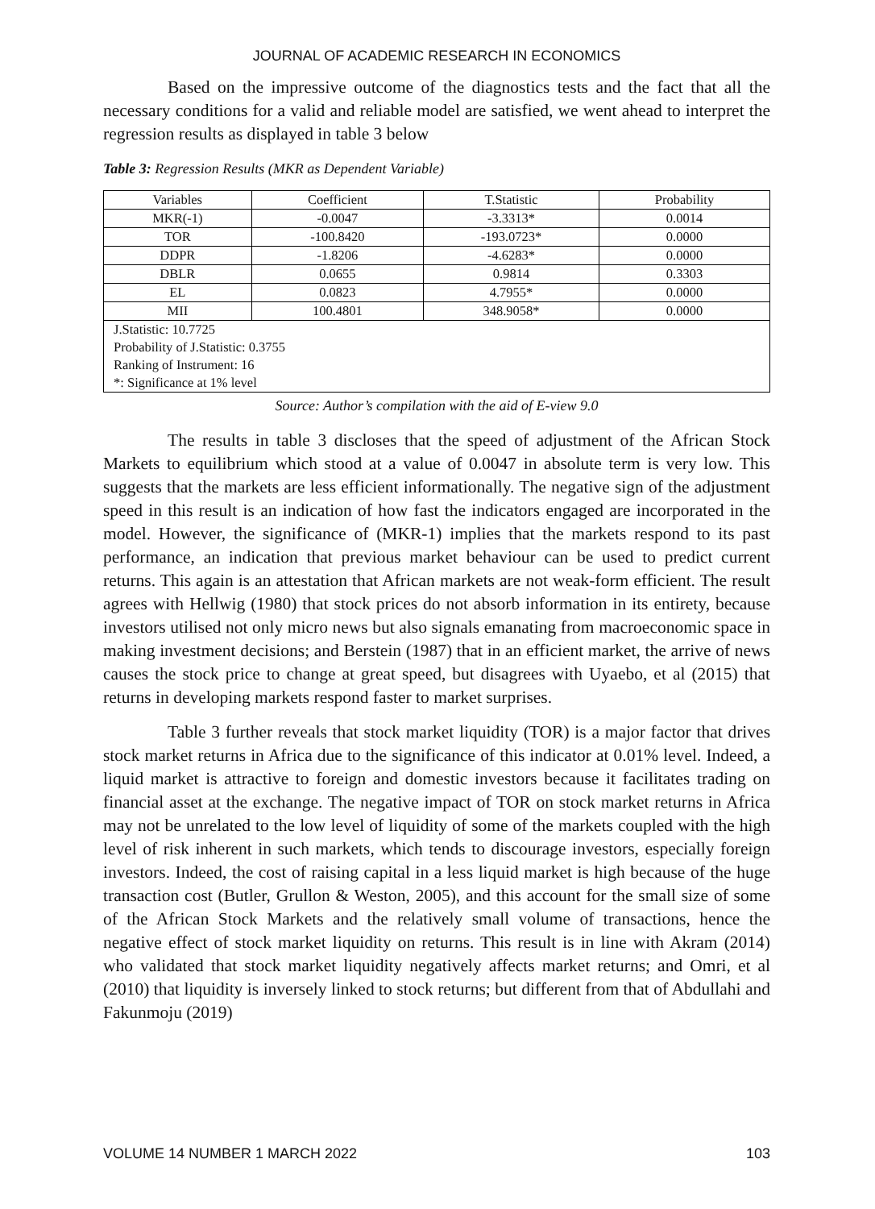JOURNAL OF ACADEMIC RESEARCH IN ECONOMICS
Based on the impressive outcome of the diagnostics tests and the fact that all the necessary conditions for a valid and reliable model are satisfied, we went ahead to interpret the regression results as displayed in table 3 below
Table 3: Regression Results (MKR as Dependent Variable)
| Variables | Coefficient | T.Statistic | Probability |
| --- | --- | --- | --- |
| MKR(-1) | -0.0047 | -3.3313* | 0.0014 |
| TOR | -100.8420 | -193.0723* | 0.0000 |
| DDPR | -1.8206 | -4.6283* | 0.0000 |
| DBLR | 0.0655 | 0.9814 | 0.3303 |
| EL | 0.0823 | 4.7955* | 0.0000 |
| MII | 100.4801 | 348.9058* | 0.0000 |
| J.Statistic: 10.7725 Probability of J.Statistic: 0.3755 Ranking of Instrument: 16 *: Significance at 1% level | | | |
Source: Author’s compilation with the aid of E-view 9.0
The results in table 3 discloses that the speed of adjustment of the African Stock Markets to equilibrium which stood at a value of 0.0047 in absolute term is very low. This suggests that the markets are less efficient informationally. The negative sign of the adjustment speed in this result is an indication of how fast the indicators engaged are incorporated in the model. However, the significance of (MKR-1) implies that the markets respond to its past performance, an indication that previous market behaviour can be used to predict current returns. This again is an attestation that African markets are not weak-form efficient. The result agrees with Hellwig (1980) that stock prices do not absorb information in its entirety, because investors utilised not only micro news but also signals emanating from macroeconomic space in making investment decisions; and Berstein (1987) that in an efficient market, the arrive of news causes the stock price to change at great speed, but disagrees with Uyaebo, et al (2015) that returns in developing markets respond faster to market surprises.
Table 3 further reveals that stock market liquidity (TOR) is a major factor that drives stock market returns in Africa due to the significance of this indicator at 0.01% level. Indeed, a liquid market is attractive to foreign and domestic investors because it facilitates trading on financial asset at the exchange. The negative impact of TOR on stock market returns in Africa may not be unrelated to the low level of liquidity of some of the markets coupled with the high level of risk inherent in such markets, which tends to discourage investors, especially foreign investors. Indeed, the cost of raising capital in a less liquid market is high because of the huge transaction cost (Butler, Grullon & Weston, 2005), and this account for the small size of some of the African Stock Markets and the relatively small volume of transactions, hence the negative effect of stock market liquidity on returns. This result is in line with Akram (2014) who validated that stock market liquidity negatively affects market returns; and Omri, et al (2010) that liquidity is inversely linked to stock returns; but different from that of Abdullahi and Fakunmoju (2019)
VOLUME 14 NUMBER 1 MARCH 2022 103